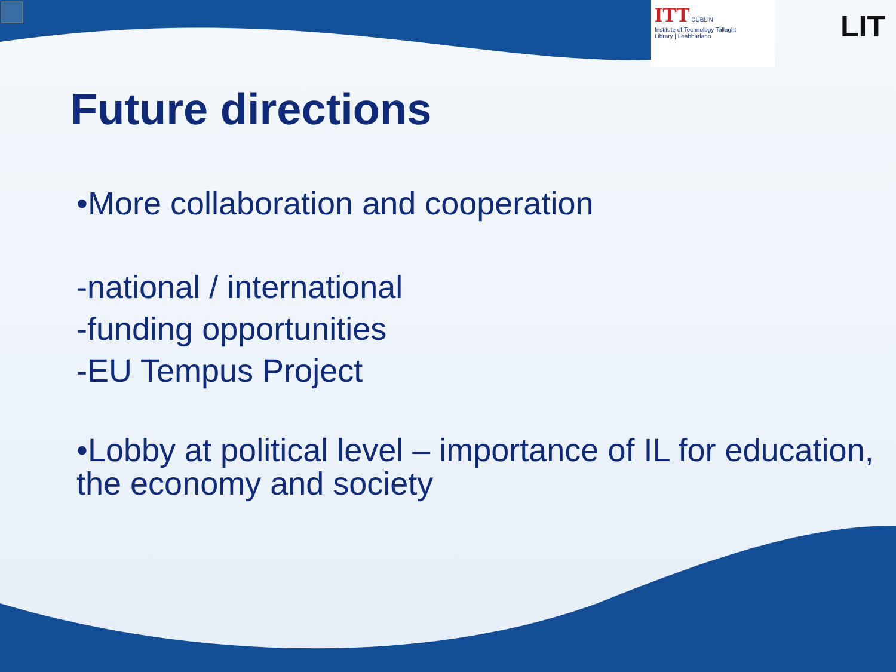ITT DUBLIN
Institute of Technology Tallaght
Library | Leabharlann
LIT
Future directions
•More collaboration and cooperation
-national / international
-funding opportunities
-EU Tempus Project
•Lobby at political level – importance of IL for education, the economy and society